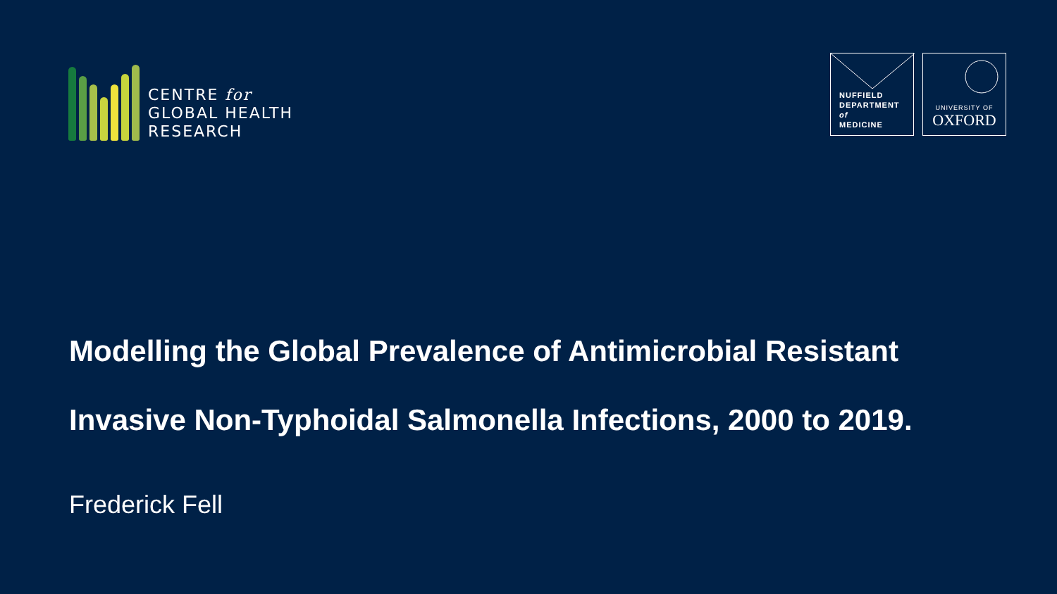CENTRE for
GLOBAL HEALTH
RESEARCH
NUFFIELD
DEPARTMENT
of
MEDICINE
UNIVERSITY OF
OXFORD
Modelling the Global Prevalence of Antimicrobial Resistant
Invasive Non-Typhoidal Salmonella Infections, 2000 to 2019.
Frederick Fell